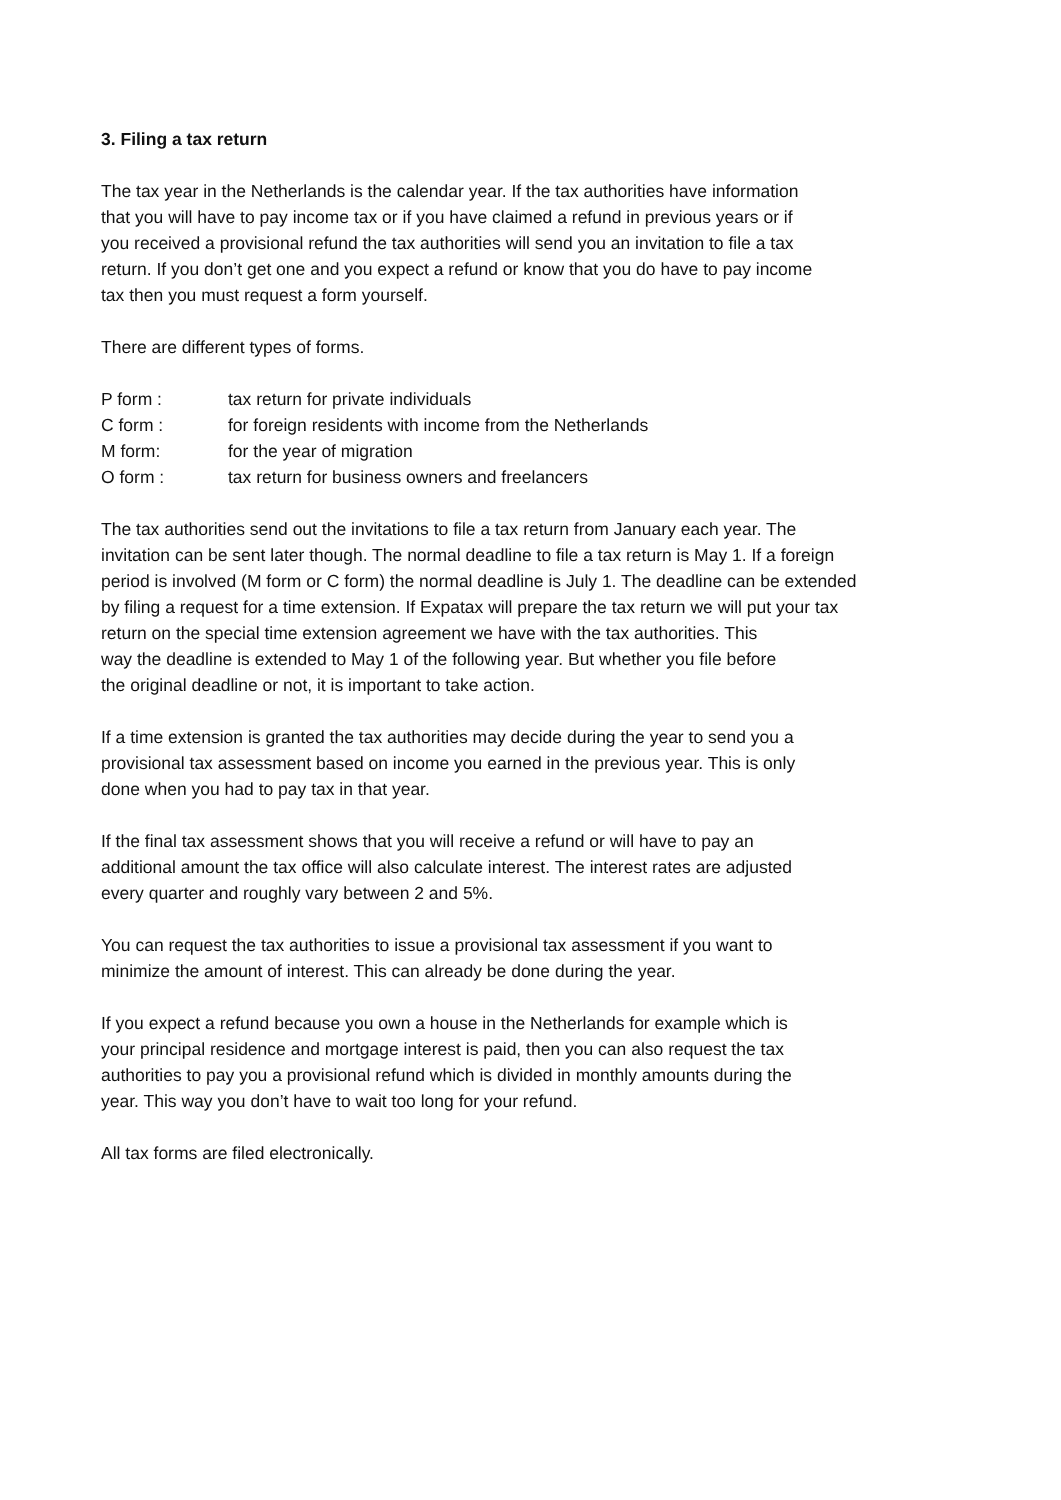3. Filing a tax return
The tax year in the Netherlands is the calendar year. If the tax authorities have information
that you will have to pay income tax or if you have claimed a refund in previous years or if
you received a provisional refund the tax authorities will send you an invitation to file a tax
return. If you don’t get one and you expect a refund or know that you do have to pay income
tax then you must request a form yourself.
There are different types of forms.
| P form : | tax return for private individuals |
| C form : | for foreign residents with income from the Netherlands |
| M form: | for the year of migration |
| O form : | tax return for business owners and freelancers |
The tax authorities send out the invitations to file a tax return from January each year. The
invitation can be sent later though. The normal deadline to file a tax return is May 1. If a foreign
period is involved (M form or C form) the normal deadline is July 1. The deadline can be extended
by filing a request for a time extension. If Expatax will prepare the tax return we will put your tax
return on the special time extension agreement we have with the tax authorities. This
way the deadline is extended to May 1 of the following year. But whether you file before
the original deadline or not, it is important to take action.
If a time extension is granted the tax authorities may decide during the year to send you a
provisional tax assessment based on income you earned in the previous year. This is only
done when you had to pay tax in that year.
If the final tax assessment shows that you will receive a refund or will have to pay an
additional amount the tax office will also calculate interest. The interest rates are adjusted
every quarter and roughly vary between 2 and 5%.
You can request the tax authorities to issue a provisional tax assessment if you want to
minimize the amount of interest. This can already be done during the year.
If you expect a refund because you own a house in the Netherlands for example which is
your principal residence and mortgage interest is paid, then you can also request the tax
authorities to pay you a provisional refund which is divided in monthly amounts during the
year. This way you don’t have to wait too long for your refund.
All tax forms are filed electronically.